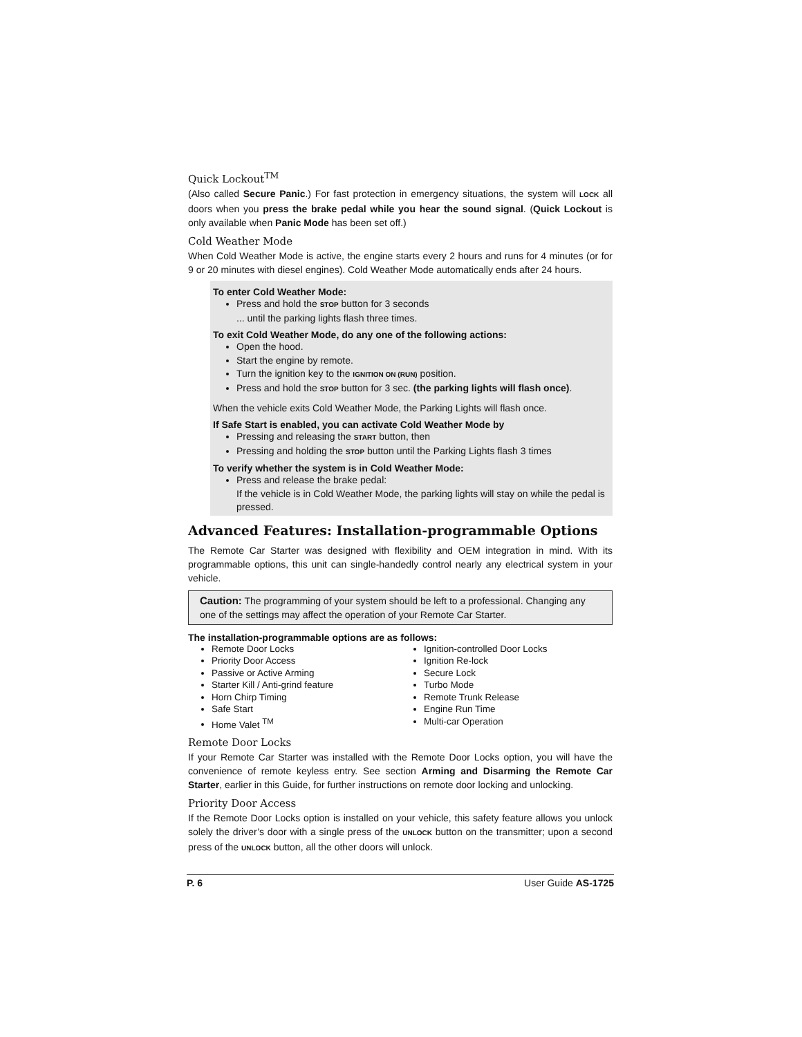Quick Lockout<sup>TM</sup>
(Also called Secure Panic.) For fast protection in emergency situations, the system will LOCK all doors when you press the brake pedal while you hear the sound signal. (Quick Lockout is only available when Panic Mode has been set off.)
Cold Weather Mode
When Cold Weather Mode is active, the engine starts every 2 hours and runs for 4 minutes (or for 9 or 20 minutes with diesel engines). Cold Weather Mode automatically ends after 24 hours.
To enter Cold Weather Mode:
Press and hold the STOP button for 3 seconds
... until the parking lights flash three times.
To exit Cold Weather Mode, do any one of the following actions:
Open the hood.
Start the engine by remote.
Turn the ignition key to the IGNITION ON (RUN) position.
Press and hold the STOP button for 3 sec. (the parking lights will flash once).
When the vehicle exits Cold Weather Mode, the Parking Lights will flash once.
If Safe Start is enabled, you can activate Cold Weather Mode by
Pressing and releasing the START button, then
Pressing and holding the STOP button until the Parking Lights flash 3 times
To verify whether the system is in Cold Weather Mode:
Press and release the brake pedal:
If the vehicle is in Cold Weather Mode, the parking lights will stay on while the pedal is pressed.
Advanced Features: Installation-programmable Options
The Remote Car Starter was designed with flexibility and OEM integration in mind. With its programmable options, this unit can single-handedly control nearly any electrical system in your vehicle.
Caution: The programming of your system should be left to a professional. Changing any one of the settings may affect the operation of your Remote Car Starter.
The installation-programmable options are as follows:
Remote Door Locks
Priority Door Access
Passive or Active Arming
Starter Kill / Anti-grind feature
Horn Chirp Timing
Safe Start
Home Valet <sup>TM</sup>
Ignition-controlled Door Locks
Ignition Re-lock
Secure Lock
Turbo Mode
Remote Trunk Release
Engine Run Time
Multi-car Operation
Remote Door Locks
If your Remote Car Starter was installed with the Remote Door Locks option, you will have the convenience of remote keyless entry. See section Arming and Disarming the Remote Car Starter, earlier in this Guide, for further instructions on remote door locking and unlocking.
Priority Door Access
If the Remote Door Locks option is installed on your vehicle, this safety feature allows you unlock solely the driver’s door with a single press of the UNLOCK button on the transmitter; upon a second press of the UNLOCK button, all the other doors will unlock.
P. 6 User Guide AS-1725